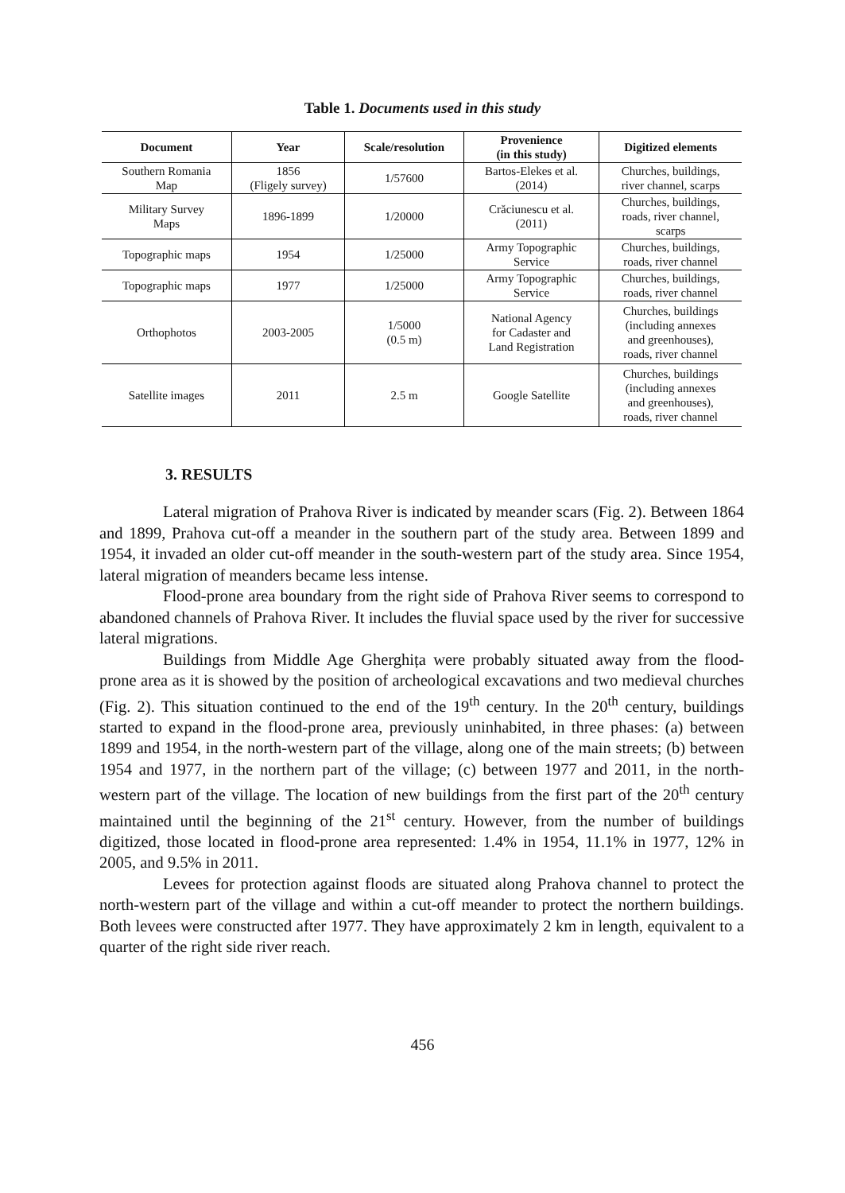Table 1. Documents used in this study
| Document | Year | Scale/resolution | Provenience (in this study) | Digitized elements |
| --- | --- | --- | --- | --- |
| Southern Romania Map | 1856 (Fligely survey) | 1/57600 | Bartos-Elekes et al. (2014) | Churches, buildings, river channel, scarps |
| Military Survey Maps | 1896-1899 | 1/20000 | Crăciunescu et al. (2011) | Churches, buildings, roads, river channel, scarps |
| Topographic maps | 1954 | 1/25000 | Army Topographic Service | Churches, buildings, roads, river channel |
| Topographic maps | 1977 | 1/25000 | Army Topographic Service | Churches, buildings, roads, river channel |
| Orthophotos | 2003-2005 | 1/5000 (0.5 m) | National Agency for Cadaster and Land Registration | Churches, buildings (including annexes and greenhouses), roads, river channel |
| Satellite images | 2011 | 2.5 m | Google Satellite | Churches, buildings (including annexes and greenhouses), roads, river channel |
3. RESULTS
Lateral migration of Prahova River is indicated by meander scars (Fig. 2). Between 1864 and 1899, Prahova cut-off a meander in the southern part of the study area. Between 1899 and 1954, it invaded an older cut-off meander in the south-western part of the study area. Since 1954, lateral migration of meanders became less intense.
Flood-prone area boundary from the right side of Prahova River seems to correspond to abandoned channels of Prahova River. It includes the fluvial space used by the river for successive lateral migrations.
Buildings from Middle Age Gherghița were probably situated away from the flood-prone area as it is showed by the position of archeological excavations and two medieval churches (Fig. 2). This situation continued to the end of the 19<sup>th</sup> century. In the 20<sup>th</sup> century, buildings started to expand in the flood-prone area, previously uninhabited, in three phases: (a) between 1899 and 1954, in the north-western part of the village, along one of the main streets; (b) between 1954 and 1977, in the northern part of the village; (c) between 1977 and 2011, in the north-western part of the village. The location of new buildings from the first part of the 20<sup>th</sup> century maintained until the beginning of the 21<sup>st</sup> century. However, from the number of buildings digitized, those located in flood-prone area represented: 1.4% in 1954, 11.1% in 1977, 12% in 2005, and 9.5% in 2011.
Levees for protection against floods are situated along Prahova channel to protect the north-western part of the village and within a cut-off meander to protect the northern buildings. Both levees were constructed after 1977. They have approximately 2 km in length, equivalent to a quarter of the right side river reach.
456